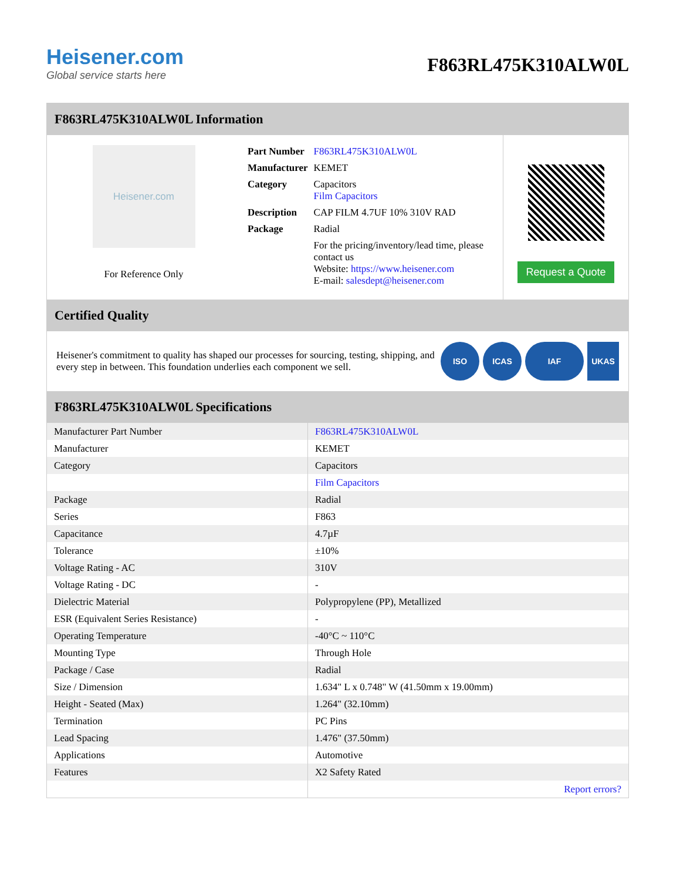Heisener.com
Global service starts here
F863RL475K310ALW0L
F863RL475K310ALW0L Information
Heisener.com
For Reference Only
| Part Number | F863RL475K310ALW0L |
| Manufacturer | KEMET |
| Category | Capacitors Film Capacitors |
| Description | CAP FILM 4.7UF 10% 310V RAD |
| Package | Radial |
| | For the pricing/inventory/lead time, please contact us Website: https://www.heisener.com E-mail: salesdept@heisener.com |
Request a Quote
Certified Quality
Heisener's commitment to quality has shaped our processes for sourcing, testing, shipping, and every step in between. This foundation underlies each component we sell.
ISO ICAS IAF UKAS
F863RL475K310ALW0L Specifications
| Manufacturer Part Number | F863RL475K310ALW0L |
| Manufacturer | KEMET |
| Category | Capacitors |
| | Film Capacitors |
| Package | Radial |
| Series | F863 |
| Capacitance | 4.7µF |
| Tolerance | ±10% |
| Voltage Rating - AC | 310V |
| Voltage Rating - DC | - |
| Dielectric Material | Polypropylene (PP), Metallized |
| ESR (Equivalent Series Resistance) | - |
| Operating Temperature | -40°C ~ 110°C |
| Mounting Type | Through Hole |
| Package / Case | Radial |
| Size / Dimension | 1.634" L x 0.748" W (41.50mm x 19.00mm) |
| Height - Seated (Max) | 1.264" (32.10mm) |
| Termination | PC Pins |
| Lead Spacing | 1.476" (37.50mm) |
| Applications | Automotive |
| Features | X2 Safety Rated |
| | Report errors? |